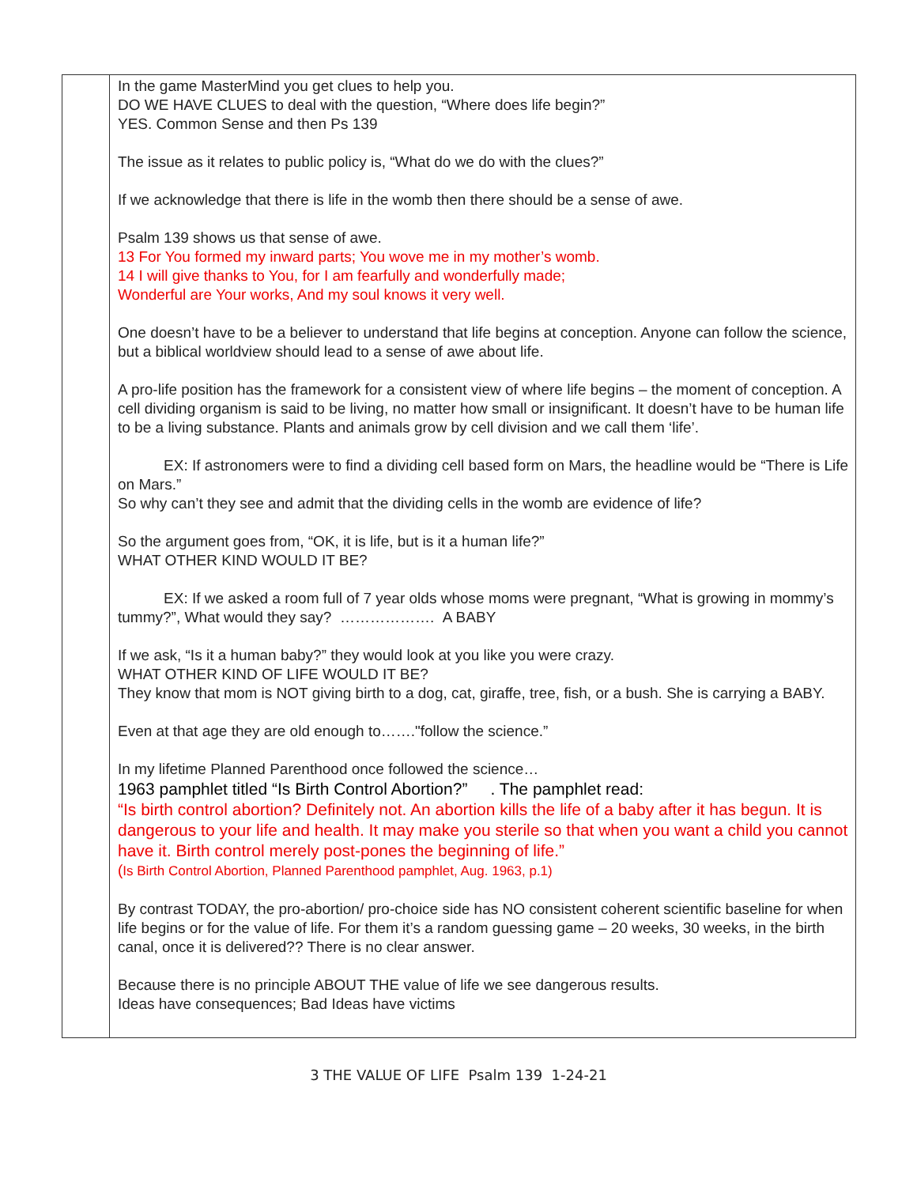| | In the game MasterMind you get clues to help you. DO WE HAVE CLUES to deal with the question, “Where does life begin?” YES. Common Sense and then Ps 139 The issue as it relates to public policy is, “What do we do with the clues?” If we acknowledge that there is life in the womb then there should be a sense of awe. Psalm 139 shows us that sense of awe. 13 For You formed my inward parts; You wove me in my mother’s womb. 14 I will give thanks to You, for I am fearfully and wonderfully made; Wonderful are Your works, And my soul knows it very well. One doesn’t have to be a believer to understand that life begins at conception. Anyone can follow the science, but a biblical worldview should lead to a sense of awe about life. A pro-life position has the framework for a consistent view of where life begins – the moment of conception. A cell dividing organism is said to be living, no matter how small or insignificant. It doesn’t have to be human life to be a living substance. Plants and animals grow by cell division and we call them ‘life’. EX: If astronomers were to find a dividing cell based form on Mars, the headline would be “There is Life on Mars.” So why can’t they see and admit that the dividing cells in the womb are evidence of life? So the argument goes from, “OK, it is life, but is it a human life?” WHAT OTHER KIND WOULD IT BE? EX: If we asked a room full of 7 year olds whose moms were pregnant, “What is growing in mommy’s tummy?”, What would they say? ………………. A BABY If we ask, “Is it a human baby?” they would look at you like you were crazy. WHAT OTHER KIND OF LIFE WOULD IT BE? They know that mom is NOT giving birth to a dog, cat, giraffe, tree, fish, or a bush. She is carrying a BABY. Even at that age they are old enough to……."follow the science.” In my lifetime Planned Parenthood once followed the science… 1963 pamphlet titled “Is Birth Control Abortion?” . The pamphlet read: “Is birth control abortion? Definitely not. An abortion kills the life of a baby after it has begun. It is dangerous to your life and health. It may make you sterile so that when you want a child you cannot have it. Birth control merely post-pones the beginning of life.” ( Is Birth Control Abortion, Planned Parenthood pamphlet, Aug. 1963, p.1) By contrast TODAY, the pro-abortion/ pro-choice side has NO consistent coherent scientific baseline for when life begins or for the value of life. For them it’s a random guessing game – 20 weeks, 30 weeks, in the birth canal, once it is delivered?? There is no clear answer. Because there is no principle ABOUT THE value of life we see dangerous results. Ideas have consequences; Bad Ideas have victims |
3 THE VALUE OF LIFE Psalm 139 1-24-21